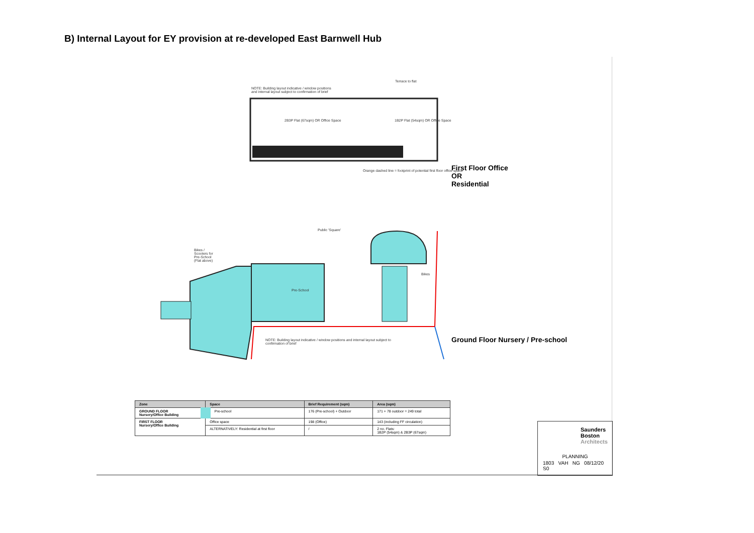B) Internal Layout for EY provision at re-developed East Barnwell Hub
NOTE: Building layout indicative / window positions
and internal layout subject to confirmation of brief
2B3P Flat (67sqm) OR Office Space
1B2P Flat (54sqm) OR Office Space
Terrace to flat
Orange dashed line = footprint of potential first floor office space
First Floor Office
OR
Residential
Public 'Square'
Bikes /
Scooters for
Pre-School
(Flat above)
Pre-School
Bikes
NOTE: Building layout indicative / window positions and internal layout subject to
confirmation of brief
Ground Floor Nursery / Pre-school
| Zone | Space | Brief Requirement (sqm) | Area (sqm) |
| --- | --- | --- | --- |
| GROUND FLOOR Nursery/Office Building | Pre-school | 176 (Pre-school) + Outdoor | 171 + 78 outdoor = 249 total |
| FIRST FLOOR Nursery/Office Building | Office space | 198 (Office) | 143 (including FF circulation) |
| | ALTERNATIVELY: Residential at first floor | / | 2 no. Flats: 1B2P (54sqm) & 2B3P (67sqm) |
Saunders
Boston
Architects
PLANNING
1803 VAH NG 08/12/20 S0